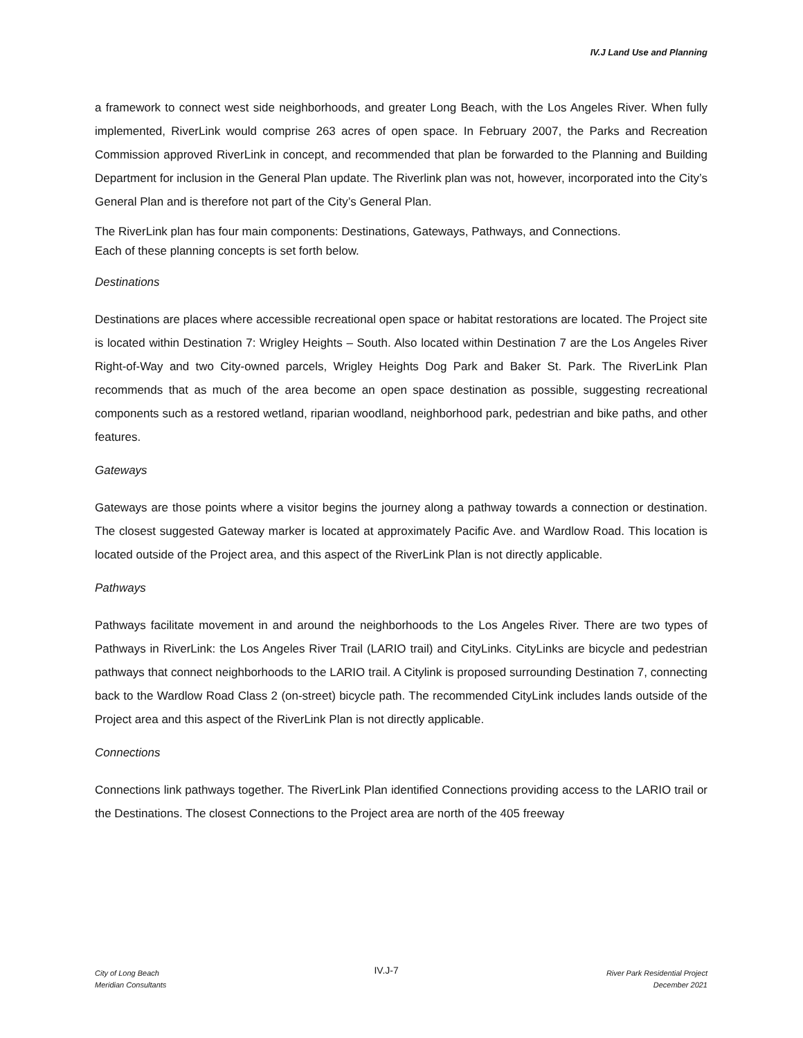IV.J Land Use and Planning
a framework to connect west side neighborhoods, and greater Long Beach, with the Los Angeles River. When fully implemented, RiverLink would comprise 263 acres of open space. In February 2007, the Parks and Recreation Commission approved RiverLink in concept, and recommended that plan be forwarded to the Planning and Building Department for inclusion in the General Plan update. The Riverlink plan was not, however, incorporated into the City’s General Plan and is therefore not part of the City’s General Plan.
The RiverLink plan has four main components: Destinations, Gateways, Pathways, and Connections.
Each of these planning concepts is set forth below.
Destinations
Destinations are places where accessible recreational open space or habitat restorations are located. The Project site is located within Destination 7: Wrigley Heights – South. Also located within Destination 7 are the Los Angeles River Right-of-Way and two City-owned parcels, Wrigley Heights Dog Park and Baker St. Park. The RiverLink Plan recommends that as much of the area become an open space destination as possible, suggesting recreational components such as a restored wetland, riparian woodland, neighborhood park, pedestrian and bike paths, and other features.
Gateways
Gateways are those points where a visitor begins the journey along a pathway towards a connection or destination. The closest suggested Gateway marker is located at approximately Pacific Ave. and Wardlow Road. This location is located outside of the Project area, and this aspect of the RiverLink Plan is not directly applicable.
Pathways
Pathways facilitate movement in and around the neighborhoods to the Los Angeles River. There are two types of Pathways in RiverLink: the Los Angeles River Trail (LARIO trail) and CityLinks. CityLinks are bicycle and pedestrian pathways that connect neighborhoods to the LARIO trail. A Citylink is proposed surrounding Destination 7, connecting back to the Wardlow Road Class 2 (on-street) bicycle path. The recommended CityLink includes lands outside of the Project area and this aspect of the RiverLink Plan is not directly applicable.
Connections
Connections link pathways together. The RiverLink Plan identified Connections providing access to the LARIO trail or the Destinations. The closest Connections to the Project area are north of the 405 freeway
City of Long Beach
Meridian Consultants
IV.J-7
River Park Residential Project
December 2021